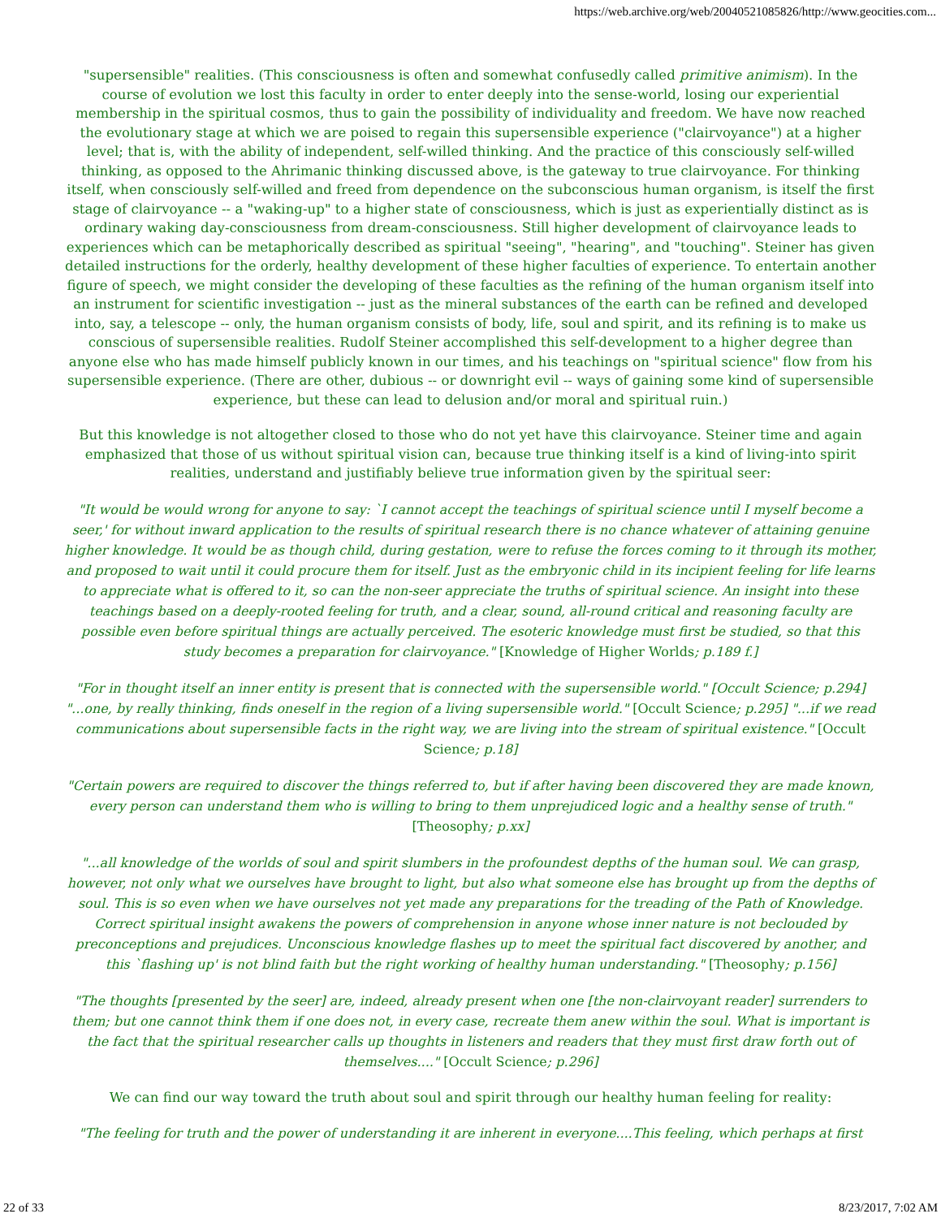https://web.archive.org/web/20040521085826/http://www.geocities.com...
"supersensible" realities. (This consciousness is often and somewhat confusedly called primitive animism). In the course of evolution we lost this faculty in order to enter deeply into the sense-world, losing our experiential membership in the spiritual cosmos, thus to gain the possibility of individuality and freedom. We have now reached the evolutionary stage at which we are poised to regain this supersensible experience ("clairvoyance") at a higher level; that is, with the ability of independent, self-willed thinking. And the practice of this consciously self-willed thinking, as opposed to the Ahrimanic thinking discussed above, is the gateway to true clairvoyance. For thinking itself, when consciously self-willed and freed from dependence on the subconscious human organism, is itself the first stage of clairvoyance -- a "waking-up" to a higher state of consciousness, which is just as experientially distinct as is ordinary waking day-consciousness from dream-consciousness. Still higher development of clairvoyance leads to experiences which can be metaphorically described as spiritual "seeing", "hearing", and "touching". Steiner has given detailed instructions for the orderly, healthy development of these higher faculties of experience. To entertain another figure of speech, we might consider the developing of these faculties as the refining of the human organism itself into an instrument for scientific investigation -- just as the mineral substances of the earth can be refined and developed into, say, a telescope -- only, the human organism consists of body, life, soul and spirit, and its refining is to make us conscious of supersensible realities. Rudolf Steiner accomplished this self-development to a higher degree than anyone else who has made himself publicly known in our times, and his teachings on "spiritual science" flow from his supersensible experience. (There are other, dubious -- or downright evil -- ways of gaining some kind of supersensible experience, but these can lead to delusion and/or moral and spiritual ruin.)
But this knowledge is not altogether closed to those who do not yet have this clairvoyance. Steiner time and again emphasized that those of us without spiritual vision can, because true thinking itself is a kind of living-into spirit realities, understand and justifiably believe true information given by the spiritual seer:
"It would be would wrong for anyone to say: `I cannot accept the teachings of spiritual science until I myself become a seer,' for without inward application to the results of spiritual research there is no chance whatever of attaining genuine higher knowledge. It would be as though child, during gestation, were to refuse the forces coming to it through its mother, and proposed to wait until it could procure them for itself. Just as the embryonic child in its incipient feeling for life learns to appreciate what is offered to it, so can the non-seer appreciate the truths of spiritual science. An insight into these teachings based on a deeply-rooted feeling for truth, and a clear, sound, all-round critical and reasoning faculty are possible even before spiritual things are actually perceived. The esoteric knowledge must first be studied, so that this study becomes a preparation for clairvoyance." [Knowledge of Higher Worlds; p.189 f.]
"For in thought itself an inner entity is present that is connected with the supersensible world." [Occult Science; p.294] "...one, by really thinking, finds oneself in the region of a living supersensible world." [Occult Science; p.295] "...if we read communications about supersensible facts in the right way, we are living into the stream of spiritual existence." [Occult Science; p.18]
"Certain powers are required to discover the things referred to, but if after having been discovered they are made known, every person can understand them who is willing to bring to them unprejudiced logic and a healthy sense of truth." [Theosophy; p.xx]
"...all knowledge of the worlds of soul and spirit slumbers in the profoundest depths of the human soul. We can grasp, however, not only what we ourselves have brought to light, but also what someone else has brought up from the depths of soul. This is so even when we have ourselves not yet made any preparations for the treading of the Path of Knowledge. Correct spiritual insight awakens the powers of comprehension in anyone whose inner nature is not beclouded by preconceptions and prejudices. Unconscious knowledge flashes up to meet the spiritual fact discovered by another, and this `flashing up' is not blind faith but the right working of healthy human understanding." [Theosophy; p.156]
"The thoughts [presented by the seer] are, indeed, already present when one [the non-clairvoyant reader] surrenders to them; but one cannot think them if one does not, in every case, recreate them anew within the soul. What is important is the fact that the spiritual researcher calls up thoughts in listeners and readers that they must first draw forth out of themselves...." [Occult Science; p.296]
We can find our way toward the truth about soul and spirit through our healthy human feeling for reality:
"The feeling for truth and the power of understanding it are inherent in everyone....This feeling, which perhaps at first
22 of 33 8/23/2017, 7:02 AM